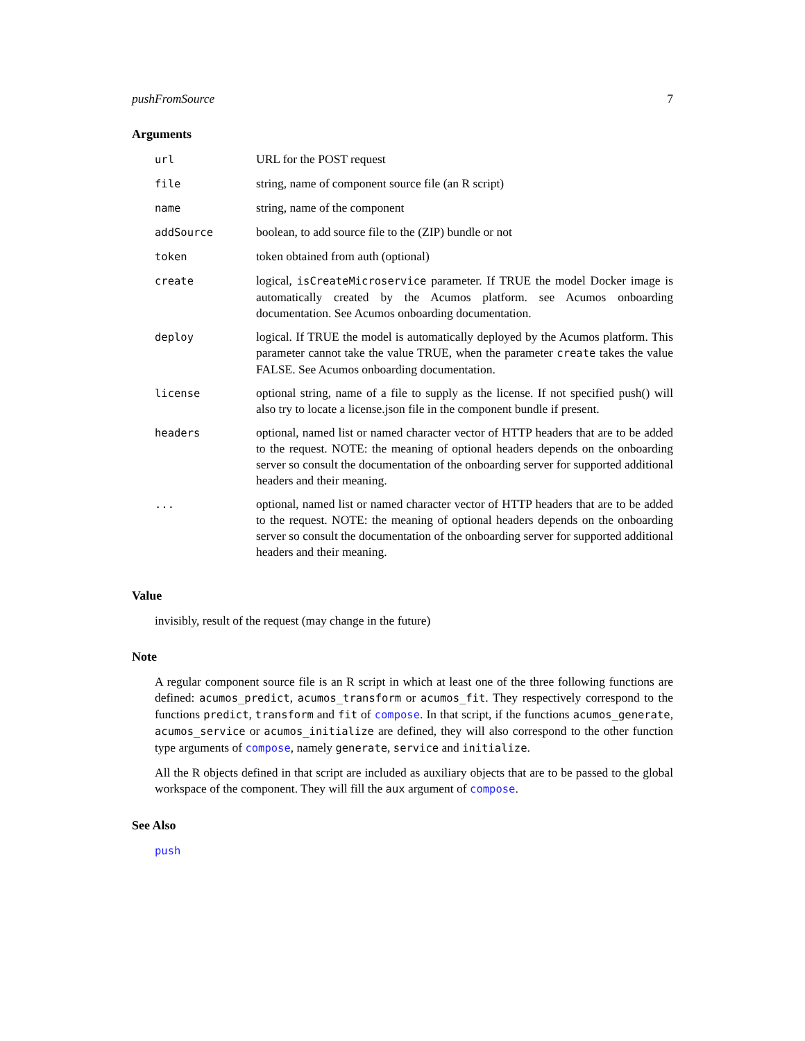pushFromSource 7
Arguments
| url | URL for the POST request |
| file | string, name of component source file (an R script) |
| name | string, name of the component |
| addSource | boolean, to add source file to the (ZIP) bundle or not |
| token | token obtained from auth (optional) |
| create | logical, isCreateMicroservice parameter. If TRUE the model Docker image is automatically created by the Acumos platform. see Acumos onboarding documentation. See Acumos onboarding documentation. |
| deploy | logical. If TRUE the model is automatically deployed by the Acumos platform. This parameter cannot take the value TRUE, when the parameter create takes the value FALSE. See Acumos onboarding documentation. |
| license | optional string, name of a file to supply as the license. If not specified push() will also try to locate a license.json file in the component bundle if present. |
| headers | optional, named list or named character vector of HTTP headers that are to be added to the request. NOTE: the meaning of optional headers depends on the onboarding server so consult the documentation of the onboarding server for supported additional headers and their meaning. |
| ... | optional, named list or named character vector of HTTP headers that are to be added to the request. NOTE: the meaning of optional headers depends on the onboarding server so consult the documentation of the onboarding server for supported additional headers and their meaning. |
Value
invisibly, result of the request (may change in the future)
Note
A regular component source file is an R script in which at least one of the three following functions are defined: acumos_predict, acumos_transform or acumos_fit. They respectively correspond to the functions predict, transform and fit of compose. In that script, if the functions acumos_generate, acumos_service or acumos_initialize are defined, they will also correspond to the other function type arguments of compose, namely generate, service and initialize.
All the R objects defined in that script are included as auxiliary objects that are to be passed to the global workspace of the component. They will fill the aux argument of compose.
See Also
push